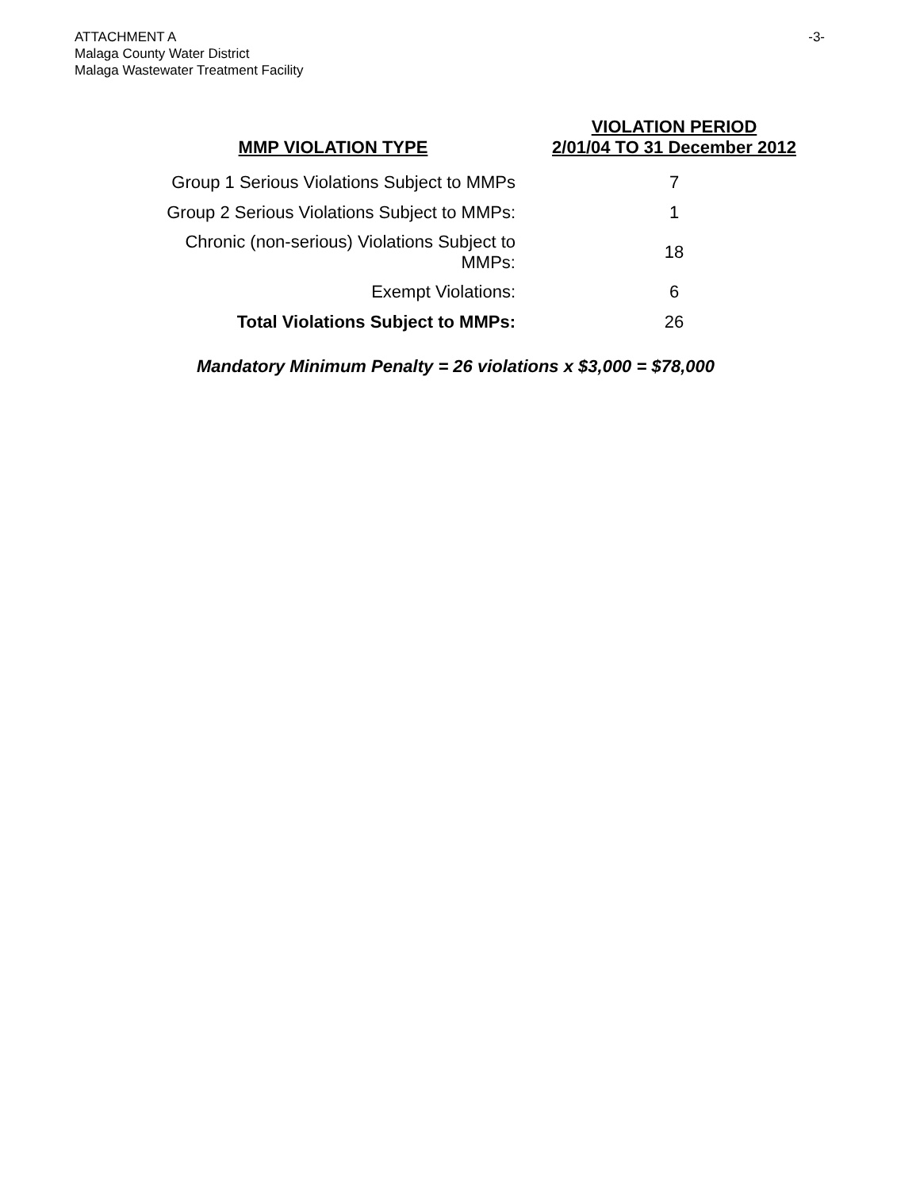ATTACHMENT A
Malaga County Water District
Malaga Wastewater Treatment Facility
-3-
| MMP VIOLATION TYPE | VIOLATION PERIOD 2/01/04 TO 31 December 2012 |
| --- | --- |
| Group 1 Serious Violations Subject to MMPs | 7 |
| Group 2 Serious Violations Subject to MMPs: | 1 |
| Chronic (non-serious) Violations Subject to MMPs: | 18 |
| Exempt Violations: | 6 |
| Total Violations Subject to MMPs: | 26 |
Mandatory Minimum Penalty = 26 violations x $3,000 = $78,000